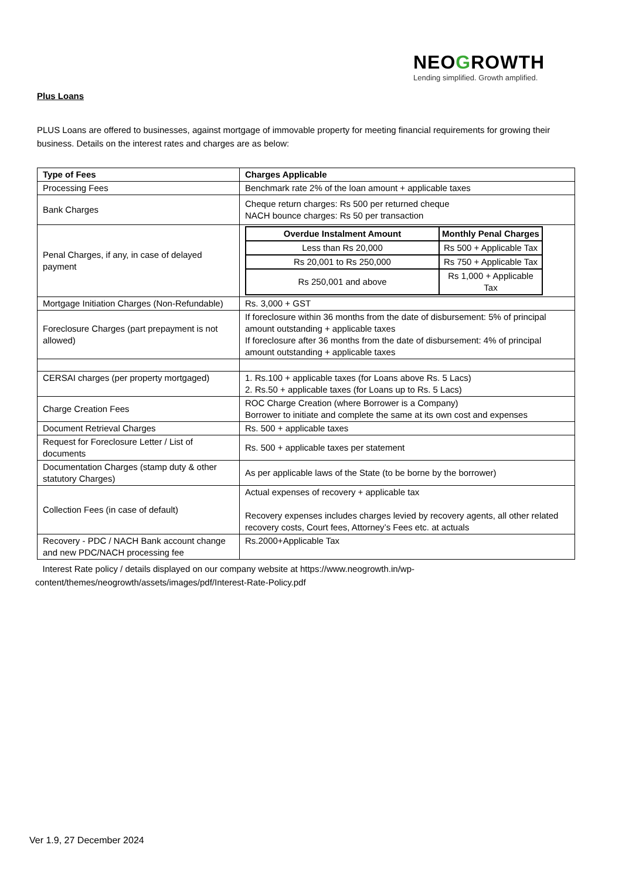NEOGROWTH
Lending simplified. Growth amplified.
Plus Loans
PLUS Loans are offered to businesses, against mortgage of immovable property for meeting financial requirements for growing their business. Details on the interest rates and charges are as below:
| Type of Fees | Charges Applicable |
| --- | --- |
| Processing Fees | Benchmark rate 2% of the loan amount + applicable taxes |
| Bank Charges | Cheque return charges: Rs 500 per returned cheque NACH bounce charges: Rs 50 per transaction |
| Penal Charges, if any, in case of delayed payment | / Overdue Instalment Amount / Monthly Penal Charges / / --- / --- / / Less than Rs 20,000 / Rs 500 + Applicable Tax / / Rs 20,001 to Rs 250,000 / Rs 750 + Applicable Tax / / Rs 250,001 and above / Rs 1,000 + Applicable Tax / |
| Mortgage Initiation Charges (Non-Refundable) | Rs. 3,000 + GST |
| Foreclosure Charges (part prepayment is not allowed) | If foreclosure within 36 months from the date of disbursement: 5% of principal amount outstanding + applicable taxes If foreclosure after 36 months from the date of disbursement: 4% of principal amount outstanding + applicable taxes |
| CERSAI charges (per property mortgaged) | 1. Rs.100 + applicable taxes (for Loans above Rs. 5 Lacs) 2. Rs.50 + applicable taxes (for Loans up to Rs. 5 Lacs) |
| Charge Creation Fees | ROC Charge Creation (where Borrower is a Company) Borrower to initiate and complete the same at its own cost and expenses |
| Document Retrieval Charges | Rs. 500 + applicable taxes |
| Request for Foreclosure Letter / List of documents | Rs. 500 + applicable taxes per statement |
| Documentation Charges (stamp duty & other statutory Charges) | As per applicable laws of the State (to be borne by the borrower) |
| Collection Fees (in case of default) | Actual expenses of recovery + applicable tax Recovery expenses includes charges levied by recovery agents, all other related recovery costs, Court fees, Attorney’s Fees etc. at actuals |
| Recovery - PDC / NACH Bank account change and new PDC/NACH processing fee | Rs.2000+Applicable Tax |
Interest Rate policy / details displayed on our company website at https://www.neogrowth.in/wp-content/themes/neogrowth/assets/images/pdf/Interest-Rate-Policy.pdf
Ver 1.9, 27 December 2024